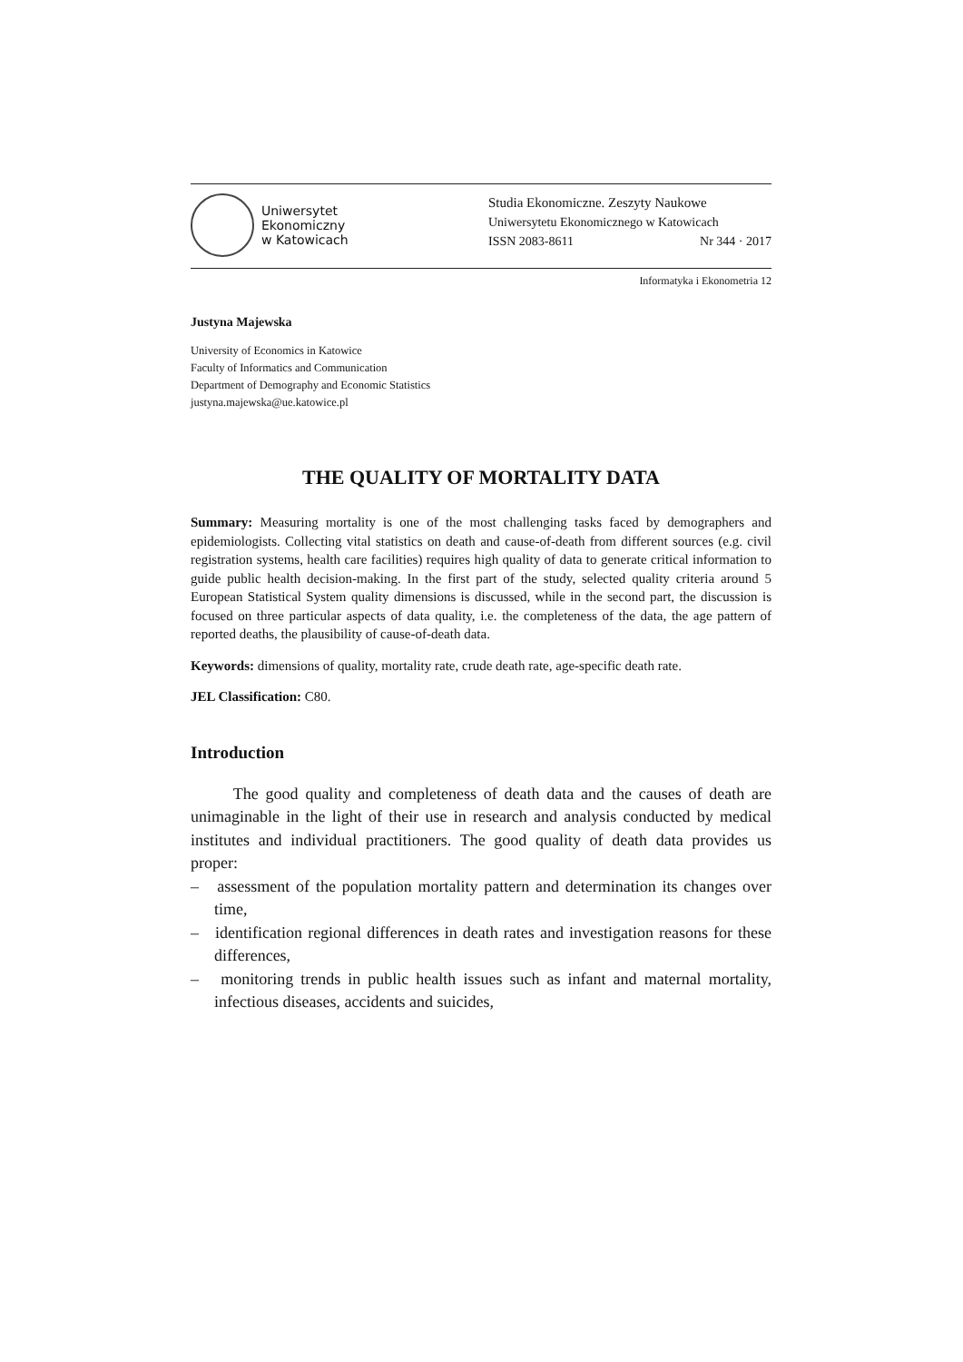Uniwersytet
Ekonomiczny
w Katowicach
Studia Ekonomiczne. Zeszyty Naukowe
Uniwersytetu Ekonomicznego w Katowicach
ISSN 2083-8611 Nr 344 · 2017
Informatyka i Ekonometria 12
Justyna Majewska
University of Economics in Katowice
Faculty of Informatics and Communication
Department of Demography and Economic Statistics
justyna.majewska@ue.katowice.pl
THE QUALITY OF MORTALITY DATA
Summary: Measuring mortality is one of the most challenging tasks faced by demographers and epidemiologists. Collecting vital statistics on death and cause-of-death from different sources (e.g. civil registration systems, health care facilities) requires high quality of data to generate critical information to guide public health decision-making. In the first part of the study, selected quality criteria around 5 European Statistical System quality dimensions is discussed, while in the second part, the discussion is focused on three particular aspects of data quality, i.e. the completeness of the data, the age pattern of reported deaths, the plausibility of cause-of-death data.
Keywords: dimensions of quality, mortality rate, crude death rate, age-specific death rate.
JEL Classification: C80.
Introduction
The good quality and completeness of death data and the causes of death are unimaginable in the light of their use in research and analysis conducted by medical institutes and individual practitioners. The good quality of death data provides us proper:
– assessment of the population mortality pattern and determination its changes over time,
– identification regional differences in death rates and investigation reasons for these differences,
– monitoring trends in public health issues such as infant and maternal mortality, infectious diseases, accidents and suicides,